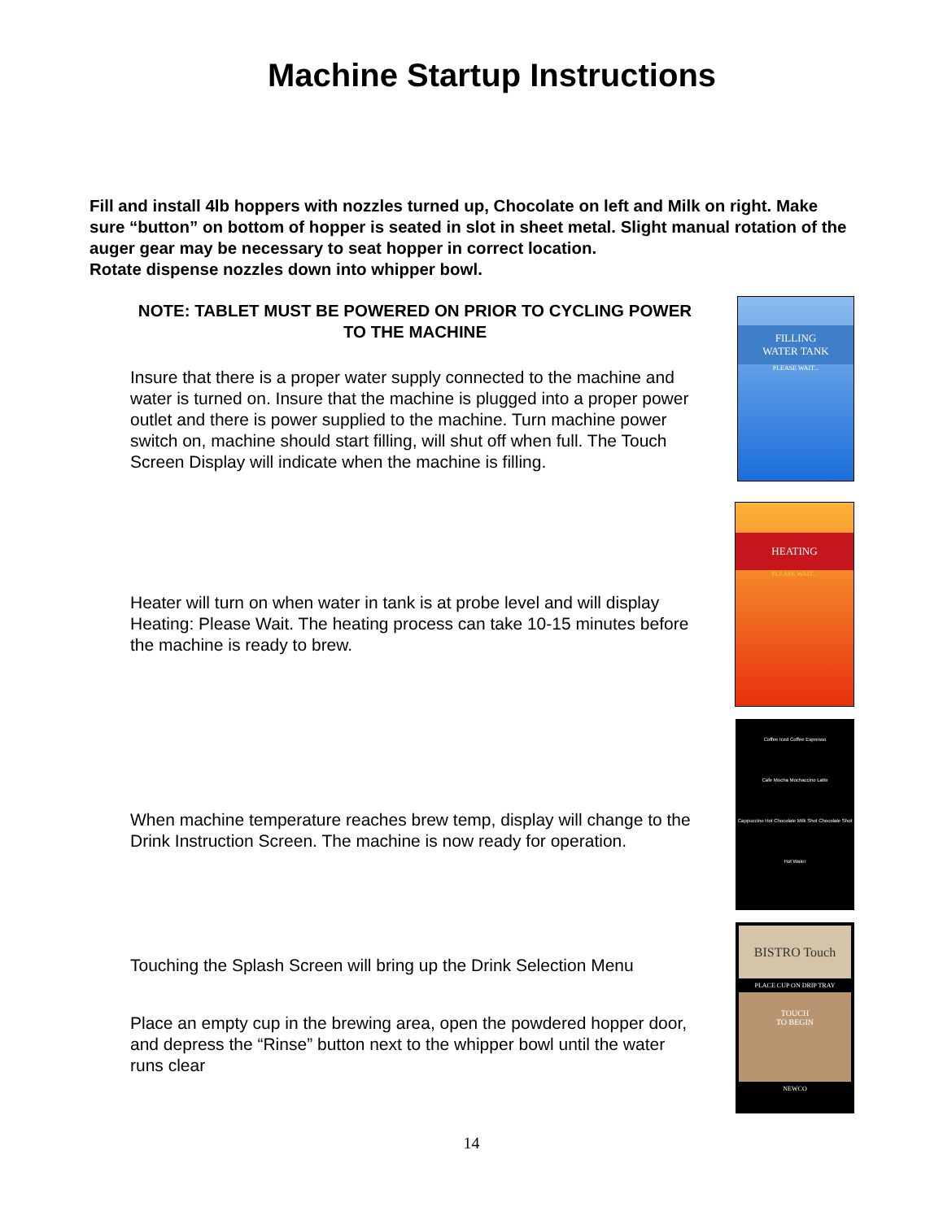Machine Startup Instructions
Fill and install 4lb hoppers with nozzles turned up, Chocolate on left and Milk on right. Make sure “button” on bottom of hopper is seated in slot in sheet metal. Slight manual rotation of the auger gear may be necessary to seat hopper in correct location.
Rotate dispense nozzles down into whipper bowl.
NOTE: TABLET MUST BE POWERED ON PRIOR TO CYCLING POWER TO THE MACHINE
Insure that there is a proper water supply connected to the machine and water is turned on. Insure that the machine is plugged into a proper power outlet and there is power supplied to the machine. Turn machine power switch on, machine should start filling, will shut off when full. The Touch Screen Display will indicate when the machine is filling.
FILLING
WATER TANK
PLEASE WAIT...
Heater will turn on when water in tank is at probe level and will display Heating: Please Wait. The heating process can take 10-15 minutes before the machine is ready to brew.
HEATING
PLEASE WAIT...
When machine temperature reaches brew temp, display will change to the Drink Instruction Screen. The machine is now ready for operation.
Coffee Iced Coffee Espresso
Cafe Mocha Mochaccino Latte
Cappuccino Hot Chocolate Milk Shot Chocolate Shot
Hot Water
Touching the Splash Screen will bring up the Drink Selection Menu
Place an empty cup in the brewing area, open the powdered hopper door, and depress the “Rinse” button next to the whipper bowl until the water runs clear
BISTRO Touch
PLACE CUP ON DRIP TRAY
TOUCH
TO BEGIN
NEWCO
14